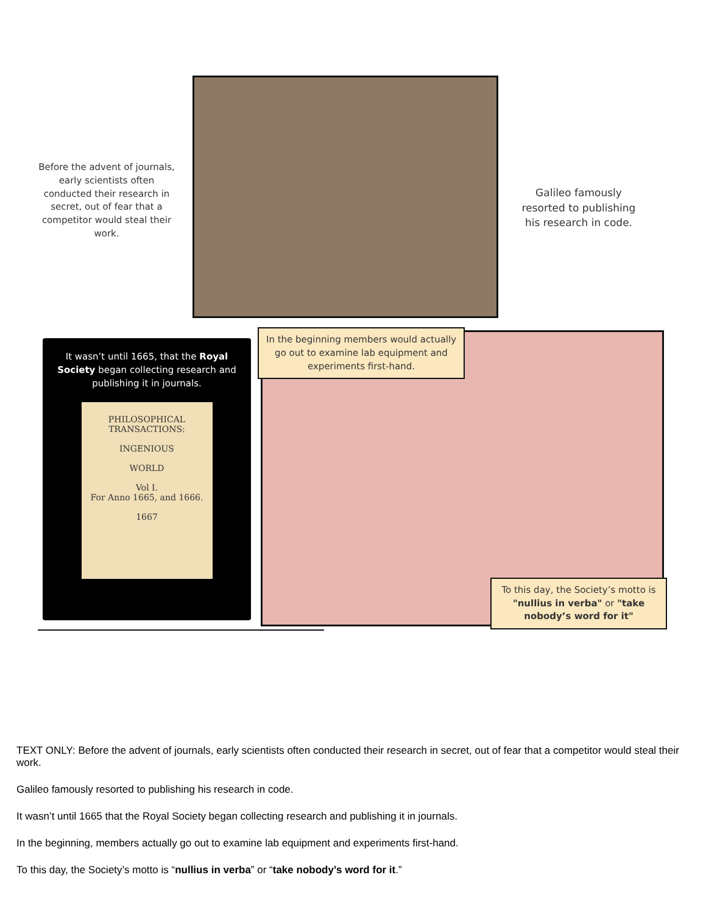Before the advent of journals, early scientists often conducted their research in secret, out of fear that a competitor would steal their work.
Galileo famously resorted to publishing his research in code.
It wasn’t until 1665, that the Royal Society began collecting research and publishing it in journals.
PHILOSOPHICAL
TRANSACTIONS:
INGENIOUS
WORLD
Vol I.
For Anno 1665, and 1666.
1667
In the beginning members would actually go out to examine lab equipment and experiments first-hand.
To this day, the Society’s motto is "nullius in verba" or "take nobody’s word for it"
TEXT ONLY: Before the advent of journals, early scientists often conducted their research in secret, out of fear that a competitor would steal their work.
Galileo famously resorted to publishing his research in code.
It wasn’t until 1665 that the Royal Society began collecting research and publishing it in journals.
In the beginning, members actually go out to examine lab equipment and experiments first-hand.
To this day, the Society’s motto is “nullius in verba” or “take nobody’s word for it.”